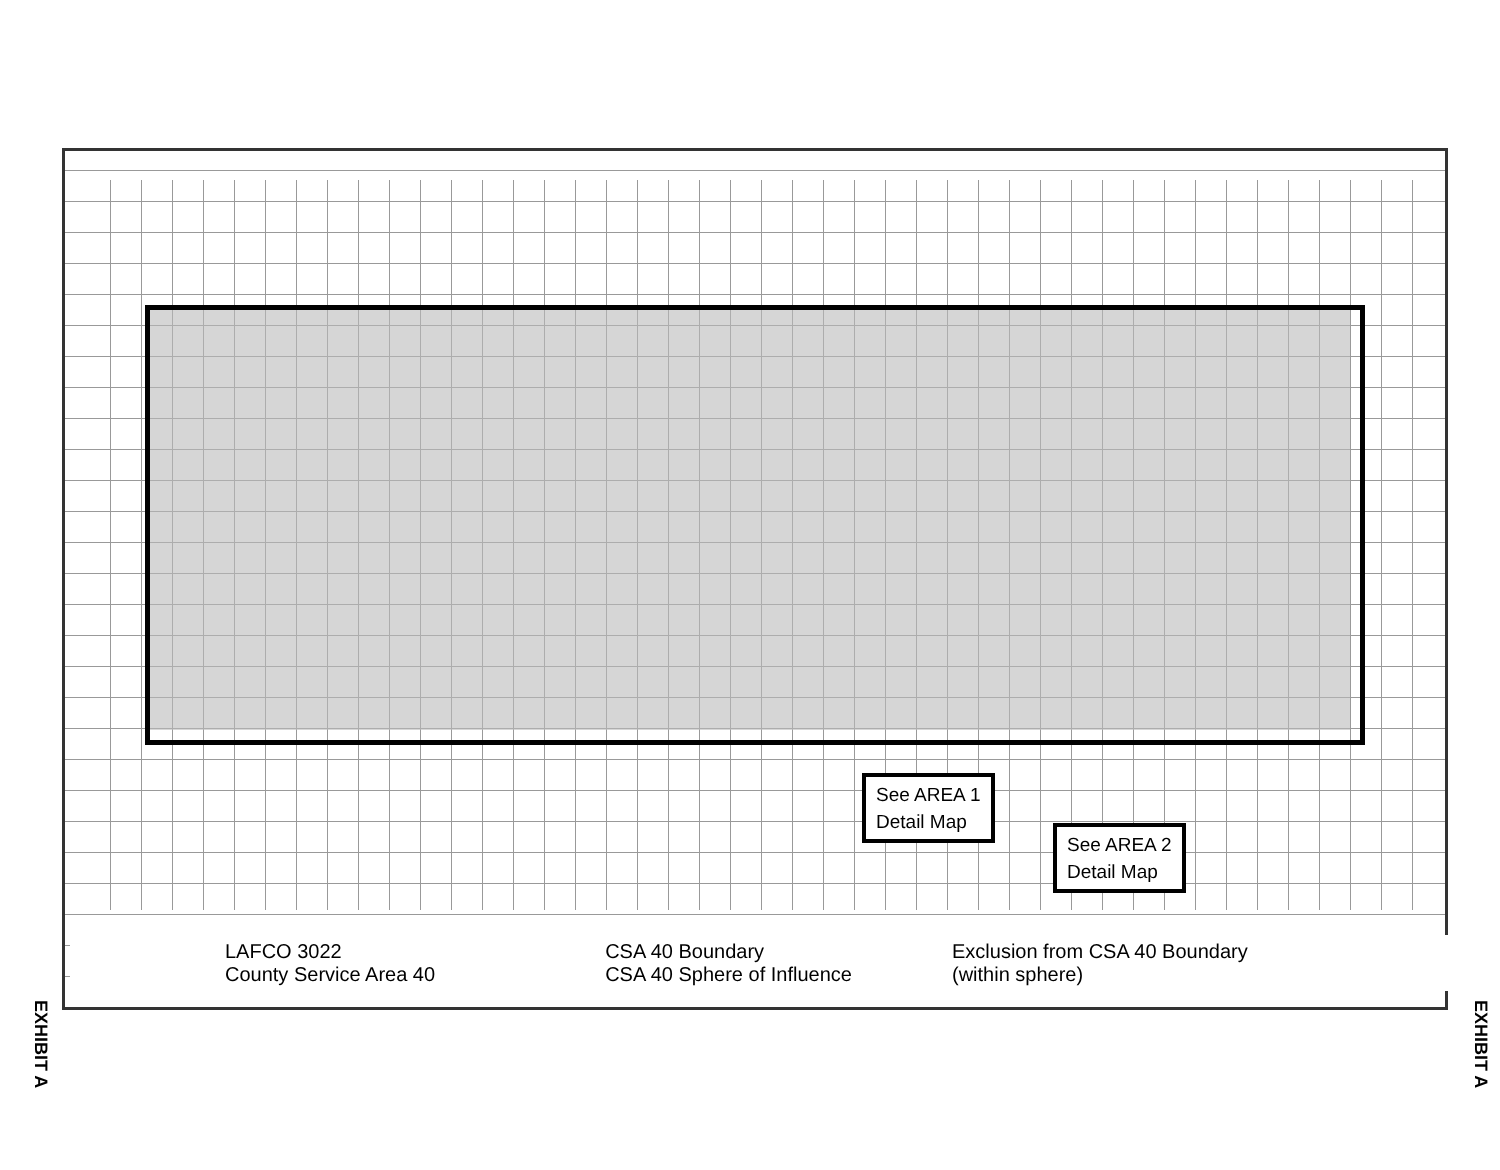See AREA 1
Detail Map
See AREA 2
Detail Map
LAFCO 3022
County Service Area 40
CSA 40 Boundary
CSA 40 Sphere of Influence
Exclusion from CSA 40 Boundary
(within sphere)
EXHIBIT A
EXHIBIT A